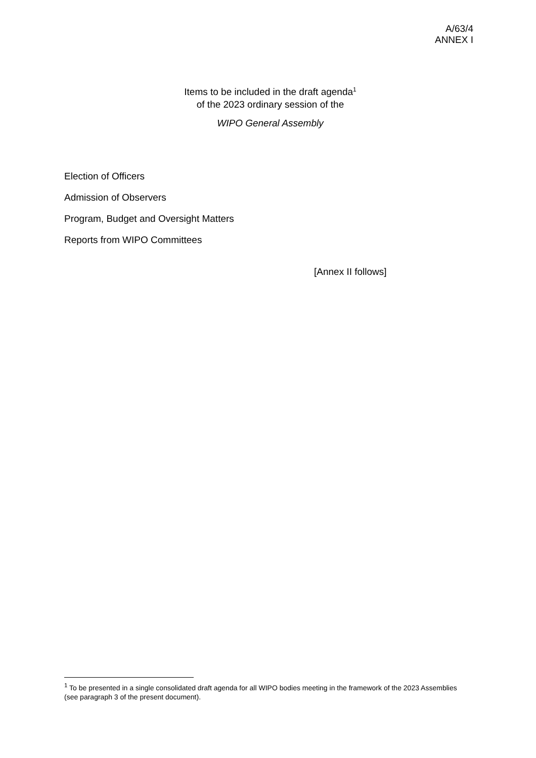A/63/4
ANNEX I
Items to be included in the draft agenda<sup>1</sup>
of the 2023 ordinary session of the
WIPO General Assembly
Election of Officers
Admission of Observers
Program, Budget and Oversight Matters
Reports from WIPO Committees
[Annex II follows]
<sup>1</sup> To be presented in a single consolidated draft agenda for all WIPO bodies meeting in the framework of the 2023 Assemblies (see paragraph 3 of the present document).